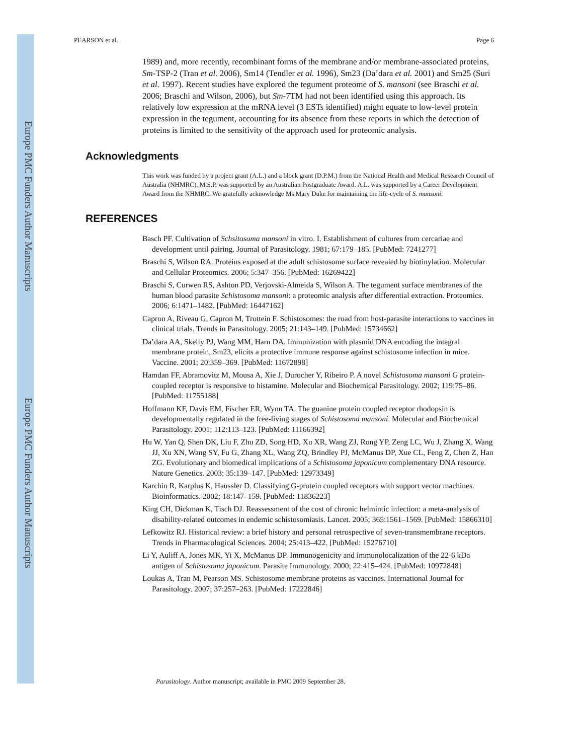Europe PMC Funders Author Manuscripts
Europe PMC Funders Author Manuscripts
PEARSON et al. Page 6
1989) and, more recently, recombinant forms of the membrane and/or membrane-associated proteins, Sm-TSP-2 (Tran et al. 2006), Sm14 (Tendler et al. 1996), Sm23 (Da’dara et al. 2001) and Sm25 (Suri et al. 1997). Recent studies have explored the tegument proteome of S. mansoni (see Braschi et al. 2006; Braschi and Wilson, 2006), but Sm-7TM had not been identified using this approach. Its relatively low expression at the mRNA level (3 ESTs identified) might equate to low-level protein expression in the tegument, accounting for its absence from these reports in which the detection of proteins is limited to the sensitivity of the approach used for proteomic analysis.
Acknowledgments
This work was funded by a project grant (A.L.) and a block grant (D.P.M.) from the National Health and Medical Research Council of Australia (NHMRC). M.S.P. was supported by an Australian Postgraduate Award. A.L. was supported by a Career Development Award from the NHMRC. We gratefully acknowledge Ms Mary Duke for maintaining the life-cycle of S. mansoni.
REFERENCES
Basch PF. Cultivation of Schsitosoma mansoni in vitro. I. Establishment of cultures from cercariae and development until pairing. Journal of Parasitology. 1981; 67:179–185. [PubMed: 7241277]
Braschi S, Wilson RA. Proteins exposed at the adult schistosome surface revealed by biotinylation. Molecular and Cellular Proteomics. 2006; 5:347–356. [PubMed: 16269422]
Braschi S, Curwen RS, Ashton PD, Verjovski-Almeida S, Wilson A. The tegument surface membranes of the human blood parasite Schistosoma mansoni: a proteomic analysis after differential extraction. Proteomics. 2006; 6:1471–1482. [PubMed: 16447162]
Capron A, Riveau G, Capron M, Trottein F. Schistosomes: the road from host-parasite interactions to vaccines in clinical trials. Trends in Parasitology. 2005; 21:143–149. [PubMed: 15734662]
Da’dara AA, Skelly PJ, Wang MM, Harn DA. Immunization with plasmid DNA encoding the integral membrane protein, Sm23, elicits a protective immune response against schistosome infection in mice. Vaccine. 2001; 20:359–369. [PubMed: 11672898]
Hamdan FF, Abramovitz M, Mousa A, Xie J, Durocher Y, Ribeiro P. A novel Schistosoma mansoni G protein-coupled receptor is responsive to histamine. Molecular and Biochemical Parasitology. 2002; 119:75–86. [PubMed: 11755188]
Hoffmann KF, Davis EM, Fischer ER, Wynn TA. The guanine protein coupled receptor rhodopsin is developmentally regulated in the free-living stages of Schistosoma mansoni. Molecular and Biochemical Parasitology. 2001; 112:113–123. [PubMed: 11166392]
Hu W, Yan Q, Shen DK, Liu F, Zhu ZD, Song HD, Xu XR, Wang ZJ, Rong YP, Zeng LC, Wu J, Zhang X, Wang JJ, Xu XN, Wang SY, Fu G, Zhang XL, Wang ZQ, Brindley PJ, McManus DP, Xue CL, Feng Z, Chen Z, Han ZG. Evolutionary and biomedical implications of a Schistosoma japonicum complementary DNA resource. Nature Genetics. 2003; 35:139–147. [PubMed: 12973349]
Karchin R, Karplus K, Haussler D. Classifying G-protein coupled receptors with support vector machines. Bioinformatics. 2002; 18:147–159. [PubMed: 11836223]
King CH, Dickman K, Tisch DJ. Reassessment of the cost of chronic helmintic infection: a meta-analysis of disability-related outcomes in endemic schistosomiasis. Lancet. 2005; 365:1561–1569. [PubMed: 15866310]
Lefkowitz RJ. Historical review: a brief history and personal retrospective of seven-transmembrane receptors. Trends in Pharmacological Sciences. 2004; 25:413–422. [PubMed: 15276710]
Li Y, Auliff A, Jones MK, Yi X, McManus DP. Immunogenicity and immunolocalization of the 22·6 kDa antigen of Schistosoma japonicum. Parasite Immunology. 2000; 22:415–424. [PubMed: 10972848]
Loukas A, Tran M, Pearson MS. Schistosome membrane proteins as vaccines. International Journal for Parasitology. 2007; 37:257–263. [PubMed: 17222846]
Parasitology. Author manuscript; available in PMC 2009 September 28.